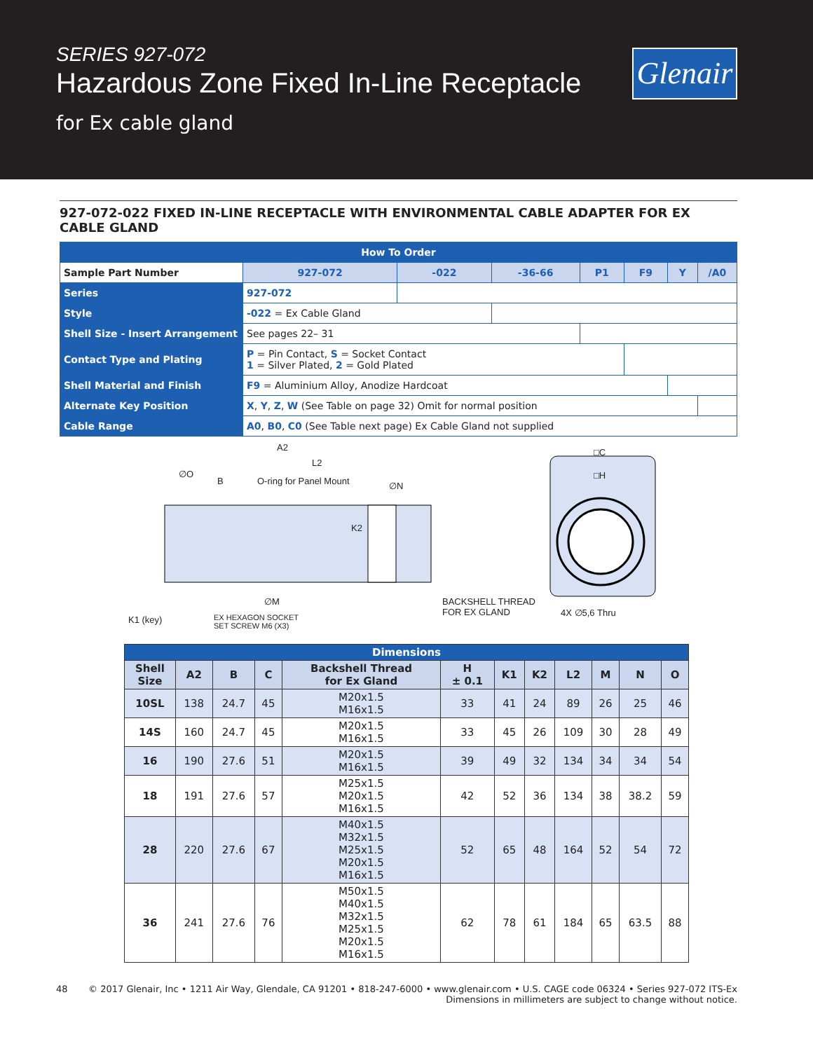SERIES 927-072
Hazardous Zone Fixed In-Line Receptacle
for Ex cable gland
Glenair
927-072-022 FIXED IN-LINE RECEPTACLE WITH ENVIRONMENTAL CABLE ADAPTER FOR EX CABLE GLAND
| How To Order | | | | | | | | |
| Sample Part Number | | 927-072 | -022 | -36-66 | P1 | F9 | Y | /A0 |
| Series | 927-072 | | | | | | | |
| Style | -022 = Ex Cable Gland | | | | | | | |
| Shell Size - Insert Arrangement | See pages 22– 31 | | | | | | | |
| Contact Type and Plating | P = Pin Contact, S = Socket Contact 1 = Silver Plated, 2 = Gold Plated | | | | | | | |
| Shell Material and Finish | F9 = Aluminium Alloy, Anodize Hardcoat | | | | | | | |
| Alternate Key Position | X , Y , Z , W (See Table on page 32) Omit for normal position | | | | | | | |
| Cable Range | A0 , B0 , C0 (See Table next page) Ex Cable Gland not supplied | | | | | | | |
A2
L2
∅O
B O-ring for Panel Mount ∅N
K2
∅M
K1 (key) EX HEXAGON SOCKET
SET SCREW M6 (X3)
BACKSHELL THREAD
FOR EX GLAND
□C
□H
4X ∅5,6 Thru
| Dimensions | | | | | | | | | | | |
| --- | --- | --- | --- | --- | --- | --- | --- | --- | --- | --- | --- |
| Shell Size | A2 | B | C | Backshell Thread for Ex Gland | H ± 0.1 | K1 | K2 | L2 | M | N | O |
| 10SL | 138 | 24.7 | 45 | M20x1.5 M16x1.5 | 33 | 41 | 24 | 89 | 26 | 25 | 46 |
| 14S | 160 | 24.7 | 45 | M20x1.5 M16x1.5 | 33 | 45 | 26 | 109 | 30 | 28 | 49 |
| 16 | 190 | 27.6 | 51 | M20x1.5 M16x1.5 | 39 | 49 | 32 | 134 | 34 | 34 | 54 |
| 18 | 191 | 27.6 | 57 | M25x1.5 M20x1.5 M16x1.5 | 42 | 52 | 36 | 134 | 38 | 38.2 | 59 |
| 28 | 220 | 27.6 | 67 | M40x1.5 M32x1.5 M25x1.5 M20x1.5 M16x1.5 | 52 | 65 | 48 | 164 | 52 | 54 | 72 |
| 36 | 241 | 27.6 | 76 | M50x1.5 M40x1.5 M32x1.5 M25x1.5 M20x1.5 M16x1.5 | 62 | 78 | 61 | 184 | 65 | 63.5 | 88 |
48 © 2017 Glenair, Inc • 1211 Air Way, Glendale, CA 91201 • 818-247-6000 • www.glenair.com • U.S. CAGE code 06324 • Series 927-072 ITS-Ex
Dimensions in millimeters are subject to change without notice.